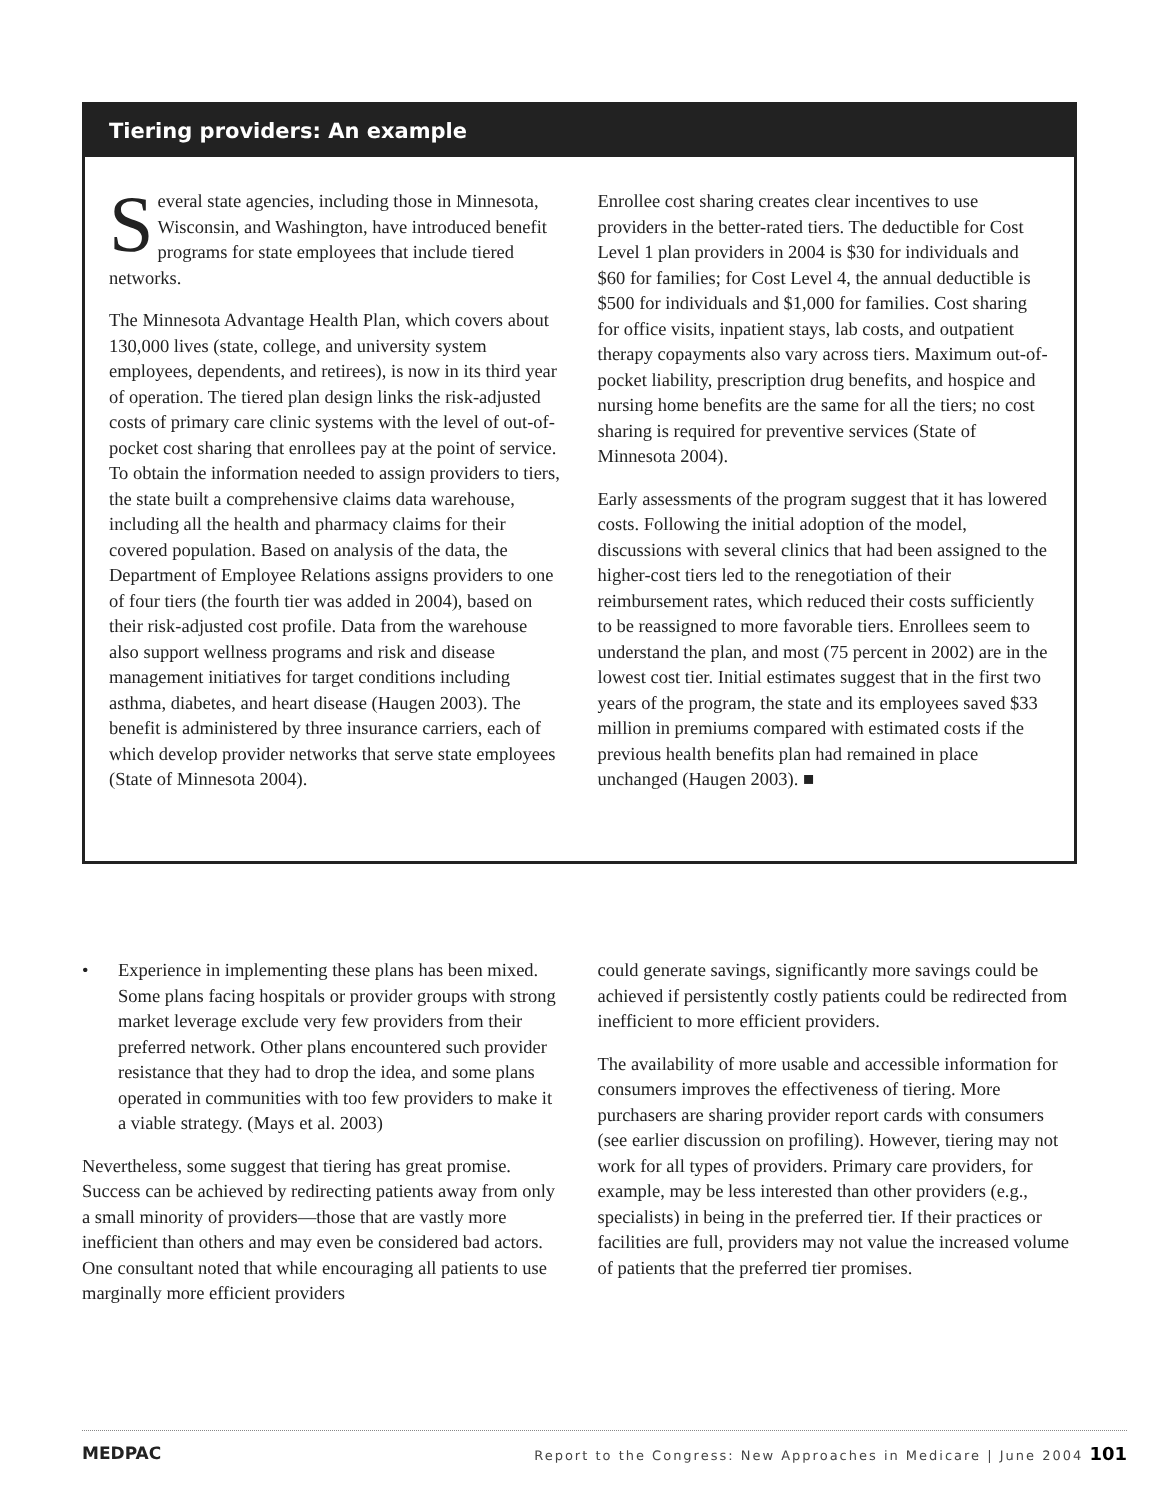Tiering providers: An example
Several state agencies, including those in Minnesota, Wisconsin, and Washington, have introduced benefit programs for state employees that include tiered networks.
The Minnesota Advantage Health Plan, which covers about 130,000 lives (state, college, and university system employees, dependents, and retirees), is now in its third year of operation. The tiered plan design links the risk-adjusted costs of primary care clinic systems with the level of out-of-pocket cost sharing that enrollees pay at the point of service. To obtain the information needed to assign providers to tiers, the state built a comprehensive claims data warehouse, including all the health and pharmacy claims for their covered population. Based on analysis of the data, the Department of Employee Relations assigns providers to one of four tiers (the fourth tier was added in 2004), based on their risk-adjusted cost profile. Data from the warehouse also support wellness programs and risk and disease management initiatives for target conditions including asthma, diabetes, and heart disease (Haugen 2003). The benefit is administered by three insurance carriers, each of which develop provider networks that serve state employees (State of Minnesota 2004).
Enrollee cost sharing creates clear incentives to use providers in the better-rated tiers. The deductible for Cost Level 1 plan providers in 2004 is $30 for individuals and $60 for families; for Cost Level 4, the annual deductible is $500 for individuals and $1,000 for families. Cost sharing for office visits, inpatient stays, lab costs, and outpatient therapy copayments also vary across tiers. Maximum out-of-pocket liability, prescription drug benefits, and hospice and nursing home benefits are the same for all the tiers; no cost sharing is required for preventive services (State of Minnesota 2004).
Early assessments of the program suggest that it has lowered costs. Following the initial adoption of the model, discussions with several clinics that had been assigned to the higher-cost tiers led to the renegotiation of their reimbursement rates, which reduced their costs sufficiently to be reassigned to more favorable tiers. Enrollees seem to understand the plan, and most (75 percent in 2002) are in the lowest cost tier. Initial estimates suggest that in the first two years of the program, the state and its employees saved $33 million in premiums compared with estimated costs if the previous health benefits plan had remained in place unchanged (Haugen 2003). ■
• Experience in implementing these plans has been mixed. Some plans facing hospitals or provider groups with strong market leverage exclude very few providers from their preferred network. Other plans encountered such provider resistance that they had to drop the idea, and some plans operated in communities with too few providers to make it a viable strategy. (Mays et al. 2003)
Nevertheless, some suggest that tiering has great promise. Success can be achieved by redirecting patients away from only a small minority of providers—those that are vastly more inefficient than others and may even be considered bad actors. One consultant noted that while encouraging all patients to use marginally more efficient providers
could generate savings, significantly more savings could be achieved if persistently costly patients could be redirected from inefficient to more efficient providers.
The availability of more usable and accessible information for consumers improves the effectiveness of tiering. More purchasers are sharing provider report cards with consumers (see earlier discussion on profiling). However, tiering may not work for all types of providers. Primary care providers, for example, may be less interested than other providers (e.g., specialists) in being in the preferred tier. If their practices or facilities are full, providers may not value the increased volume of patients that the preferred tier promises.
MEDPAC Report to the Congress: New Approaches in Medicare | June 2004 101